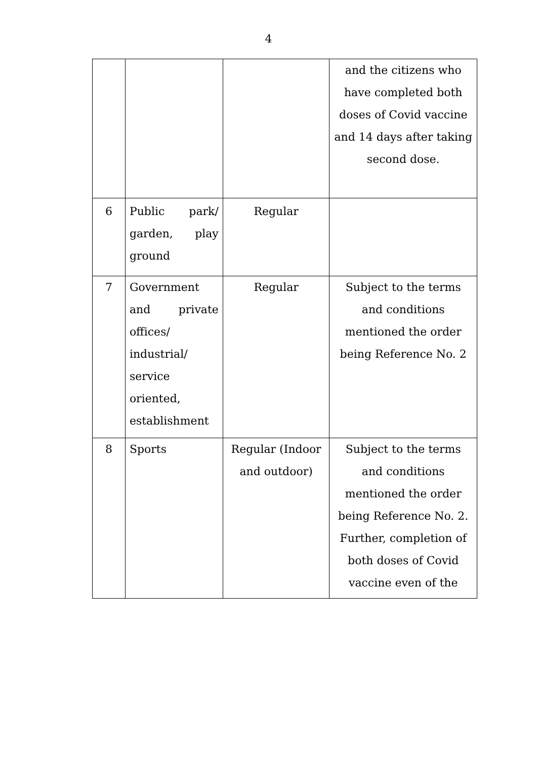4
| | | | and the citizens who have completed both doses of Covid vaccine and 14 days after taking second dose. |
| 6 | Public park/ garden, play ground | Regular | |
| 7 | Government and private offices/ industrial/ service oriented, establishment | Regular | Subject to the terms and conditions mentioned the order being Reference No. 2 |
| 8 | Sports | Regular (Indoor and outdoor) | Subject to the terms and conditions mentioned the order being Reference No. 2. Further, completion of both doses of Covid vaccine even of the |